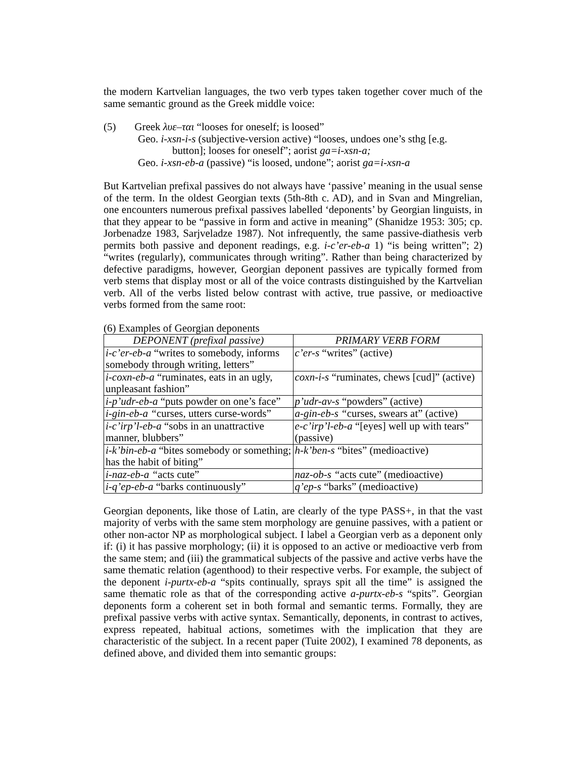the modern Kartvelian languages, the two verb types taken together cover much of the same semantic ground as the Greek middle voice:
(5) Greek λυε–ται “looses for oneself; is loosed”
Geo. i-xsn-i-s (subjective-version active) “looses, undoes one’s sthg [e.g.
button]; looses for oneself”; aorist ga=i-xsn-a;
Geo. i-xsn-eb-a (passive) “is loosed, undone”; aorist ga=i-xsn-a
But Kartvelian prefixal passives do not always have ‘passive’ meaning in the usual sense of the term. In the oldest Georgian texts (5th-8th c. AD), and in Svan and Mingrelian, one encounters numerous prefixal passives labelled ‘deponents’ by Georgian linguists, in that they appear to be “passive in form and active in meaning” (Shanidze 1953: 305; cp. Jorbenadze 1983, Sarjveladze 1987). Not infrequently, the same passive-diathesis verb permits both passive and deponent readings, e.g. i-c’er-eb-a 1) “is being written”; 2) “writes (regularly), communicates through writing”. Rather than being characterized by defective paradigms, however, Georgian deponent passives are typically formed from verb stems that display most or all of the voice contrasts distinguished by the Kartvelian verb. All of the verbs listed below contrast with active, true passive, or medioactive verbs formed from the same root:
(6) Examples of Georgian deponents
| DEPONENT (prefixal passive) | PRIMARY VERB FORM |
| --- | --- |
| i-c’er-eb-a “writes to somebody, informs somebody through writing, letters” | c’er-s “writes” (active) |
| i-coxn-eb-a “ruminates, eats in an ugly, unpleasant fashion” | coxn-i-s “ruminates, chews [cud]” (active) |
| i-p’udr-eb-a “puts powder on one’s face” | p’udr-av-s “powders” (active) |
| i-gin-eb-a “ curses, utters curse-words” | a-gin-eb-s “ curses, swears at” (active) |
| i-c’irp’l-eb-a “sobs in an unattractive manner, blubbers” | e-c’irp’l-eb-a “[eyes] well up with tears” (passive) |
| i-k’bin-eb-a “bites somebody or something; has the habit of biting” | h-k’ben-s “bites” (medioactive) |
| i-naz-eb-a “ acts cute” | naz-ob-s “ acts cute” (medioactive) |
| i-q’ep-eb-a “barks continuously” | q’ep-s “barks” (medioactive) |
Georgian deponents, like those of Latin, are clearly of the type PASS+, in that the vast majority of verbs with the same stem morphology are genuine passives, with a patient or other non-actor NP as morphological subject. I label a Georgian verb as a deponent only if: (i) it has passive morphology; (ii) it is opposed to an active or medioactive verb from the same stem; and (iii) the grammatical subjects of the passive and active verbs have the same thematic relation (agenthood) to their respective verbs. For example, the subject of the deponent i-purtx-eb-a “spits continually, sprays spit all the time” is assigned the same thematic role as that of the corresponding active a-purtx-eb-s “spits”. Georgian deponents form a coherent set in both formal and semantic terms. Formally, they are prefixal passive verbs with active syntax. Semantically, deponents, in contrast to actives, express repeated, habitual actions, sometimes with the implication that they are characteristic of the subject. In a recent paper (Tuite 2002), I examined 78 deponents, as defined above, and divided them into semantic groups: